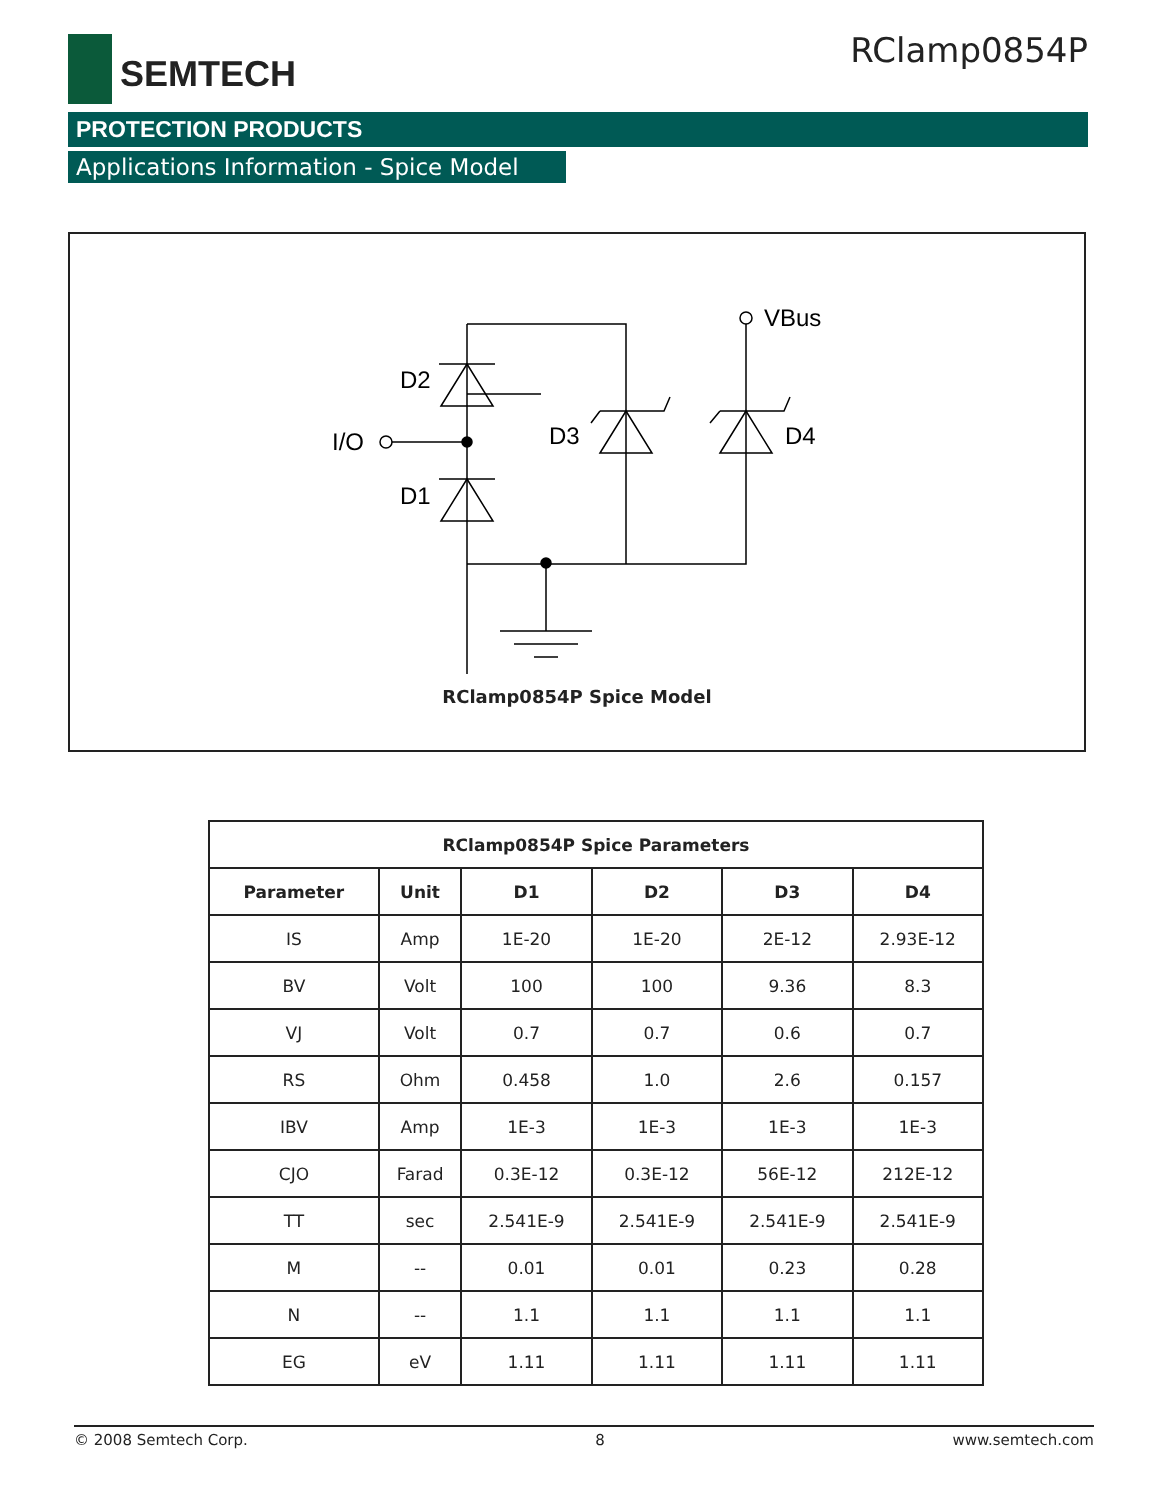SEMTECH RClamp0854P
PROTECTION PRODUCTS
Applications Information - Spice Model
D2
I/O
D1
D3
D4
VBus
RClamp0854P Spice Model
| RClamp0854P Spice Parameters | | | | | |
| --- | --- | --- | --- | --- | --- |
| Parameter | Unit | D1 | D2 | D3 | D4 |
| IS | Amp | 1E-20 | 1E-20 | 2E-12 | 2.93E-12 |
| BV | Volt | 100 | 100 | 9.36 | 8.3 |
| VJ | Volt | 0.7 | 0.7 | 0.6 | 0.7 |
| RS | Ohm | 0.458 | 1.0 | 2.6 | 0.157 |
| IBV | Amp | 1E-3 | 1E-3 | 1E-3 | 1E-3 |
| CJO | Farad | 0.3E-12 | 0.3E-12 | 56E-12 | 212E-12 |
| TT | sec | 2.541E-9 | 2.541E-9 | 2.541E-9 | 2.541E-9 |
| M | -- | 0.01 | 0.01 | 0.23 | 0.28 |
| N | -- | 1.1 | 1.1 | 1.1 | 1.1 |
| EG | eV | 1.11 | 1.11 | 1.11 | 1.11 |
© 2008 Semtech Corp. 8 www.semtech.com